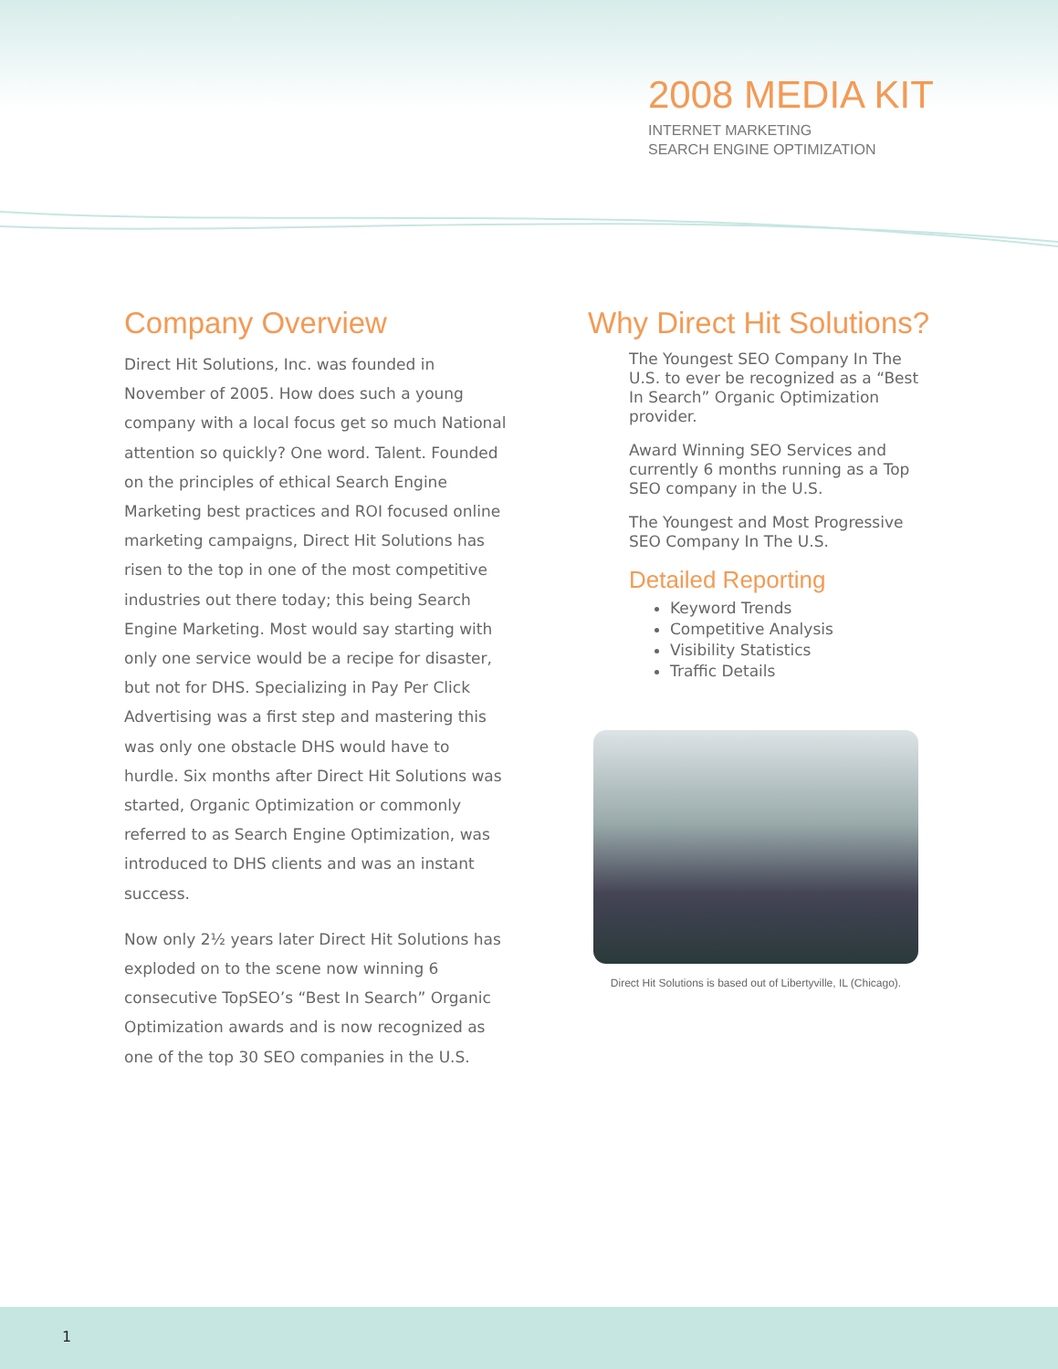2008 MEDIA KIT
INTERNET MARKETING
SEARCH ENGINE OPTIMIZATION
Company Overview
Direct Hit Solutions, Inc. was founded in November of 2005. How does such a young company with a local focus get so much National attention so quickly? One word. Talent. Founded on the principles of ethical Search Engine Marketing best practices and ROI focused online marketing campaigns, Direct Hit Solutions has risen to the top in one of the most competitive industries out there today; this being Search Engine Marketing. Most would say starting with only one service would be a recipe for disaster, but not for DHS. Specializing in Pay Per Click Advertising was a first step and mastering this was only one obstacle DHS would have to hurdle. Six months after Direct Hit Solutions was started, Organic Optimization or commonly referred to as Search Engine Optimization, was introduced to DHS clients and was an instant success.
Now only 2½ years later Direct Hit Solutions has exploded on to the scene now winning 6 consecutive TopSEO’s “Best In Search” Organic Optimization awards and is now recognized as one of the top 30 SEO companies in the U.S.
Why Direct Hit Solutions?
The Youngest SEO Company In The U.S. to ever be recognized as a “Best In Search” Organic Optimization provider.
Award Winning SEO Services and currently 6 months running as a Top SEO company in the U.S.
The Youngest and Most Progressive SEO Company In The U.S.
Detailed Reporting
Keyword Trends
Competitive Analysis
Visibility Statistics
Traffic Details
Direct Hit Solutions is based out of Libertyville, IL (Chicago).
1